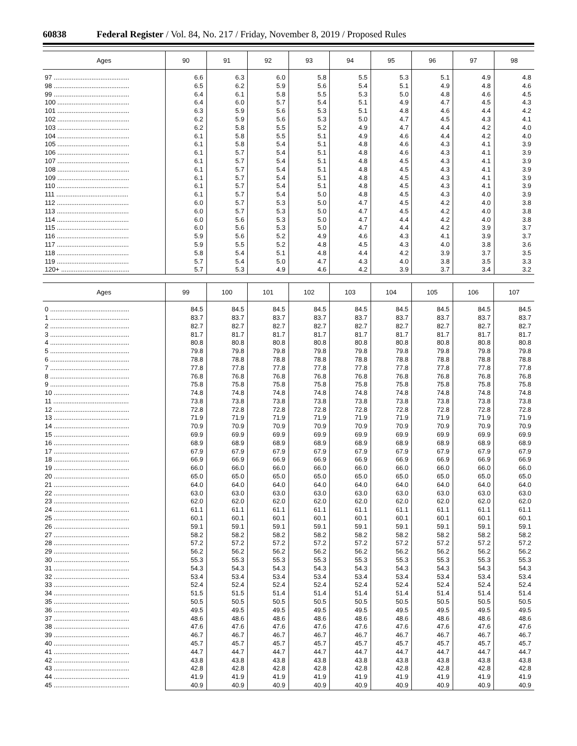60838 Federal Register / Vol. 84, No. 217 / Friday, November 8, 2019 / Proposed Rules
| Ages | 90 | 91 | 92 | 93 | 94 | 95 | 96 | 97 | 98 |
| --- | --- | --- | --- | --- | --- | --- | --- | --- | --- |
| 97 .......................................... | 6.6 | 6.3 | 6.0 | 5.8 | 5.5 | 5.3 | 5.1 | 4.9 | 4.8 |
| 98 .......................................... | 6.5 | 6.2 | 5.9 | 5.6 | 5.4 | 5.1 | 4.9 | 4.8 | 4.6 |
| 99 .......................................... | 6.4 | 6.1 | 5.8 | 5.5 | 5.3 | 5.0 | 4.8 | 4.6 | 4.5 |
| 100 ........................................ | 6.4 | 6.0 | 5.7 | 5.4 | 5.1 | 4.9 | 4.7 | 4.5 | 4.3 |
| 101 ........................................ | 6.3 | 5.9 | 5.6 | 5.3 | 5.1 | 4.8 | 4.6 | 4.4 | 4.2 |
| 102 ........................................ | 6.2 | 5.9 | 5.6 | 5.3 | 5.0 | 4.7 | 4.5 | 4.3 | 4.1 |
| 103 ........................................ | 6.2 | 5.8 | 5.5 | 5.2 | 4.9 | 4.7 | 4.4 | 4.2 | 4.0 |
| 104 ........................................ | 6.1 | 5.8 | 5.5 | 5.1 | 4.9 | 4.6 | 4.4 | 4.2 | 4.0 |
| 105 ........................................ | 6.1 | 5.8 | 5.4 | 5.1 | 4.8 | 4.6 | 4.3 | 4.1 | 3.9 |
| 106 ........................................ | 6.1 | 5.7 | 5.4 | 5.1 | 4.8 | 4.6 | 4.3 | 4.1 | 3.9 |
| 107 ........................................ | 6.1 | 5.7 | 5.4 | 5.1 | 4.8 | 4.5 | 4.3 | 4.1 | 3.9 |
| 108 ........................................ | 6.1 | 5.7 | 5.4 | 5.1 | 4.8 | 4.5 | 4.3 | 4.1 | 3.9 |
| 109 ........................................ | 6.1 | 5.7 | 5.4 | 5.1 | 4.8 | 4.5 | 4.3 | 4.1 | 3.9 |
| 110 ........................................ | 6.1 | 5.7 | 5.4 | 5.1 | 4.8 | 4.5 | 4.3 | 4.1 | 3.9 |
| 111 ........................................ | 6.1 | 5.7 | 5.4 | 5.0 | 4.8 | 4.5 | 4.3 | 4.0 | 3.9 |
| 112 ........................................ | 6.0 | 5.7 | 5.3 | 5.0 | 4.7 | 4.5 | 4.2 | 4.0 | 3.8 |
| 113 ........................................ | 6.0 | 5.7 | 5.3 | 5.0 | 4.7 | 4.5 | 4.2 | 4.0 | 3.8 |
| 114 ........................................ | 6.0 | 5.6 | 5.3 | 5.0 | 4.7 | 4.4 | 4.2 | 4.0 | 3.8 |
| 115 ........................................ | 6.0 | 5.6 | 5.3 | 5.0 | 4.7 | 4.4 | 4.2 | 3.9 | 3.7 |
| 116 ........................................ | 5.9 | 5.6 | 5.2 | 4.9 | 4.6 | 4.3 | 4.1 | 3.9 | 3.7 |
| 117 ........................................ | 5.9 | 5.5 | 5.2 | 4.8 | 4.5 | 4.3 | 4.0 | 3.8 | 3.6 |
| 118 ........................................ | 5.8 | 5.4 | 5.1 | 4.8 | 4.4 | 4.2 | 3.9 | 3.7 | 3.5 |
| 119 ........................................ | 5.7 | 5.4 | 5.0 | 4.7 | 4.3 | 4.0 | 3.8 | 3.5 | 3.3 |
| 120+ ...................................... | 5.7 | 5.3 | 4.9 | 4.6 | 4.2 | 3.9 | 3.7 | 3.4 | 3.2 |
| Ages | 99 | 100 | 101 | 102 | 103 | 104 | 105 | 106 | 107 |
| --- | --- | --- | --- | --- | --- | --- | --- | --- | --- |
| 0 ............................................ | 84.5 | 84.5 | 84.5 | 84.5 | 84.5 | 84.5 | 84.5 | 84.5 | 84.5 |
| 1 ............................................ | 83.7 | 83.7 | 83.7 | 83.7 | 83.7 | 83.7 | 83.7 | 83.7 | 83.7 |
| 2 ............................................ | 82.7 | 82.7 | 82.7 | 82.7 | 82.7 | 82.7 | 82.7 | 82.7 | 82.7 |
| 3 ............................................ | 81.7 | 81.7 | 81.7 | 81.7 | 81.7 | 81.7 | 81.7 | 81.7 | 81.7 |
| 4 ............................................ | 80.8 | 80.8 | 80.8 | 80.8 | 80.8 | 80.8 | 80.8 | 80.8 | 80.8 |
| 5 ............................................ | 79.8 | 79.8 | 79.8 | 79.8 | 79.8 | 79.8 | 79.8 | 79.8 | 79.8 |
| 6 ............................................ | 78.8 | 78.8 | 78.8 | 78.8 | 78.8 | 78.8 | 78.8 | 78.8 | 78.8 |
| 7 ............................................ | 77.8 | 77.8 | 77.8 | 77.8 | 77.8 | 77.8 | 77.8 | 77.8 | 77.8 |
| 8 ............................................ | 76.8 | 76.8 | 76.8 | 76.8 | 76.8 | 76.8 | 76.8 | 76.8 | 76.8 |
| 9 ............................................ | 75.8 | 75.8 | 75.8 | 75.8 | 75.8 | 75.8 | 75.8 | 75.8 | 75.8 |
| 10 .......................................... | 74.8 | 74.8 | 74.8 | 74.8 | 74.8 | 74.8 | 74.8 | 74.8 | 74.8 |
| 11 .......................................... | 73.8 | 73.8 | 73.8 | 73.8 | 73.8 | 73.8 | 73.8 | 73.8 | 73.8 |
| 12 .......................................... | 72.8 | 72.8 | 72.8 | 72.8 | 72.8 | 72.8 | 72.8 | 72.8 | 72.8 |
| 13 .......................................... | 71.9 | 71.9 | 71.9 | 71.9 | 71.9 | 71.9 | 71.9 | 71.9 | 71.9 |
| 14 .......................................... | 70.9 | 70.9 | 70.9 | 70.9 | 70.9 | 70.9 | 70.9 | 70.9 | 70.9 |
| 15 .......................................... | 69.9 | 69.9 | 69.9 | 69.9 | 69.9 | 69.9 | 69.9 | 69.9 | 69.9 |
| 16 .......................................... | 68.9 | 68.9 | 68.9 | 68.9 | 68.9 | 68.9 | 68.9 | 68.9 | 68.9 |
| 17 .......................................... | 67.9 | 67.9 | 67.9 | 67.9 | 67.9 | 67.9 | 67.9 | 67.9 | 67.9 |
| 18 .......................................... | 66.9 | 66.9 | 66.9 | 66.9 | 66.9 | 66.9 | 66.9 | 66.9 | 66.9 |
| 19 .......................................... | 66.0 | 66.0 | 66.0 | 66.0 | 66.0 | 66.0 | 66.0 | 66.0 | 66.0 |
| 20 .......................................... | 65.0 | 65.0 | 65.0 | 65.0 | 65.0 | 65.0 | 65.0 | 65.0 | 65.0 |
| 21 .......................................... | 64.0 | 64.0 | 64.0 | 64.0 | 64.0 | 64.0 | 64.0 | 64.0 | 64.0 |
| 22 .......................................... | 63.0 | 63.0 | 63.0 | 63.0 | 63.0 | 63.0 | 63.0 | 63.0 | 63.0 |
| 23 .......................................... | 62.0 | 62.0 | 62.0 | 62.0 | 62.0 | 62.0 | 62.0 | 62.0 | 62.0 |
| 24 .......................................... | 61.1 | 61.1 | 61.1 | 61.1 | 61.1 | 61.1 | 61.1 | 61.1 | 61.1 |
| 25 .......................................... | 60.1 | 60.1 | 60.1 | 60.1 | 60.1 | 60.1 | 60.1 | 60.1 | 60.1 |
| 26 .......................................... | 59.1 | 59.1 | 59.1 | 59.1 | 59.1 | 59.1 | 59.1 | 59.1 | 59.1 |
| 27 .......................................... | 58.2 | 58.2 | 58.2 | 58.2 | 58.2 | 58.2 | 58.2 | 58.2 | 58.2 |
| 28 .......................................... | 57.2 | 57.2 | 57.2 | 57.2 | 57.2 | 57.2 | 57.2 | 57.2 | 57.2 |
| 29 .......................................... | 56.2 | 56.2 | 56.2 | 56.2 | 56.2 | 56.2 | 56.2 | 56.2 | 56.2 |
| 30 .......................................... | 55.3 | 55.3 | 55.3 | 55.3 | 55.3 | 55.3 | 55.3 | 55.3 | 55.3 |
| 31 .......................................... | 54.3 | 54.3 | 54.3 | 54.3 | 54.3 | 54.3 | 54.3 | 54.3 | 54.3 |
| 32 .......................................... | 53.4 | 53.4 | 53.4 | 53.4 | 53.4 | 53.4 | 53.4 | 53.4 | 53.4 |
| 33 .......................................... | 52.4 | 52.4 | 52.4 | 52.4 | 52.4 | 52.4 | 52.4 | 52.4 | 52.4 |
| 34 .......................................... | 51.5 | 51.5 | 51.4 | 51.4 | 51.4 | 51.4 | 51.4 | 51.4 | 51.4 |
| 35 .......................................... | 50.5 | 50.5 | 50.5 | 50.5 | 50.5 | 50.5 | 50.5 | 50.5 | 50.5 |
| 36 .......................................... | 49.5 | 49.5 | 49.5 | 49.5 | 49.5 | 49.5 | 49.5 | 49.5 | 49.5 |
| 37 .......................................... | 48.6 | 48.6 | 48.6 | 48.6 | 48.6 | 48.6 | 48.6 | 48.6 | 48.6 |
| 38 .......................................... | 47.6 | 47.6 | 47.6 | 47.6 | 47.6 | 47.6 | 47.6 | 47.6 | 47.6 |
| 39 .......................................... | 46.7 | 46.7 | 46.7 | 46.7 | 46.7 | 46.7 | 46.7 | 46.7 | 46.7 |
| 40 .......................................... | 45.7 | 45.7 | 45.7 | 45.7 | 45.7 | 45.7 | 45.7 | 45.7 | 45.7 |
| 41 .......................................... | 44.7 | 44.7 | 44.7 | 44.7 | 44.7 | 44.7 | 44.7 | 44.7 | 44.7 |
| 42 .......................................... | 43.8 | 43.8 | 43.8 | 43.8 | 43.8 | 43.8 | 43.8 | 43.8 | 43.8 |
| 43 .......................................... | 42.8 | 42.8 | 42.8 | 42.8 | 42.8 | 42.8 | 42.8 | 42.8 | 42.8 |
| 44 .......................................... | 41.9 | 41.9 | 41.9 | 41.9 | 41.9 | 41.9 | 41.9 | 41.9 | 41.9 |
| 45 .......................................... | 40.9 | 40.9 | 40.9 | 40.9 | 40.9 | 40.9 | 40.9 | 40.9 | 40.9 |